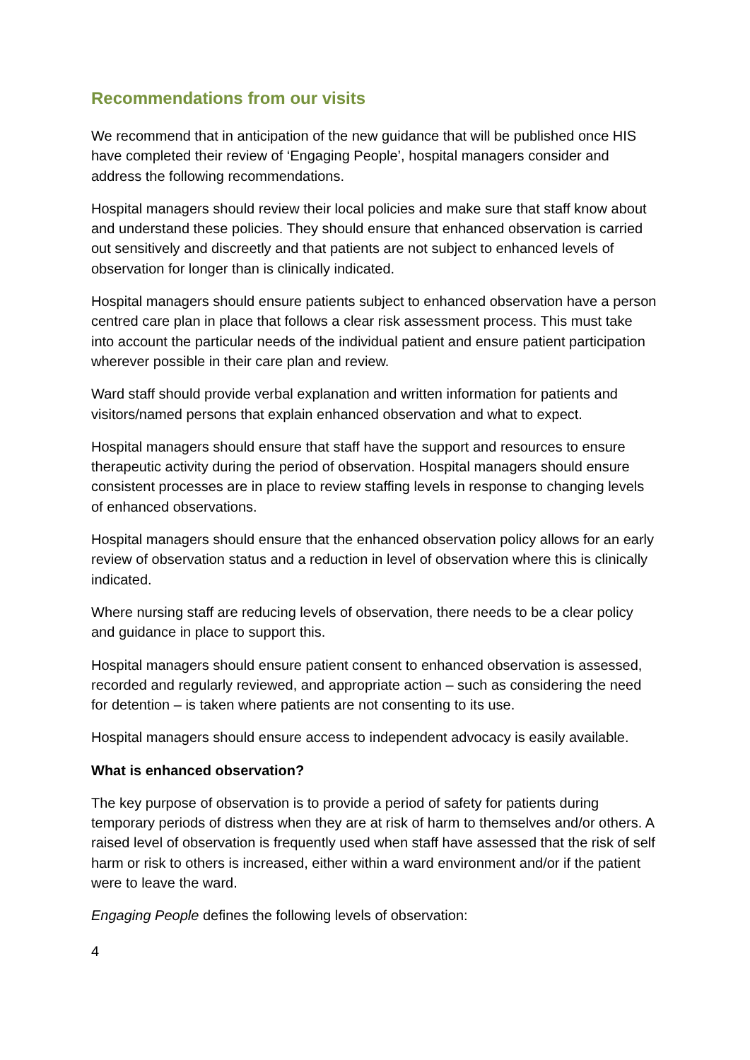Recommendations from our visits
We recommend that in anticipation of the new guidance that will be published once HIS have completed their review of ‘Engaging People’, hospital managers consider and address the following recommendations.
Hospital managers should review their local policies and make sure that staff know about and understand these policies. They should ensure that enhanced observation is carried out sensitively and discreetly and that patients are not subject to enhanced levels of observation for longer than is clinically indicated.
Hospital managers should ensure patients subject to enhanced observation have a person centred care plan in place that follows a clear risk assessment process. This must take into account the particular needs of the individual patient and ensure patient participation wherever possible in their care plan and review.
Ward staff should provide verbal explanation and written information for patients and visitors/named persons that explain enhanced observation and what to expect.
Hospital managers should ensure that staff have the support and resources to ensure therapeutic activity during the period of observation. Hospital managers should ensure consistent processes are in place to review staffing levels in response to changing levels of enhanced observations.
Hospital managers should ensure that the enhanced observation policy allows for an early review of observation status and a reduction in level of observation where this is clinically indicated.
Where nursing staff are reducing levels of observation, there needs to be a clear policy and guidance in place to support this.
Hospital managers should ensure patient consent to enhanced observation is assessed, recorded and regularly reviewed, and appropriate action – such as considering the need for detention – is taken where patients are not consenting to its use.
Hospital managers should ensure access to independent advocacy is easily available.
What is enhanced observation?
The key purpose of observation is to provide a period of safety for patients during temporary periods of distress when they are at risk of harm to themselves and/or others. A raised level of observation is frequently used when staff have assessed that the risk of self harm or risk to others is increased, either within a ward environment and/or if the patient were to leave the ward.
Engaging People defines the following levels of observation:
4